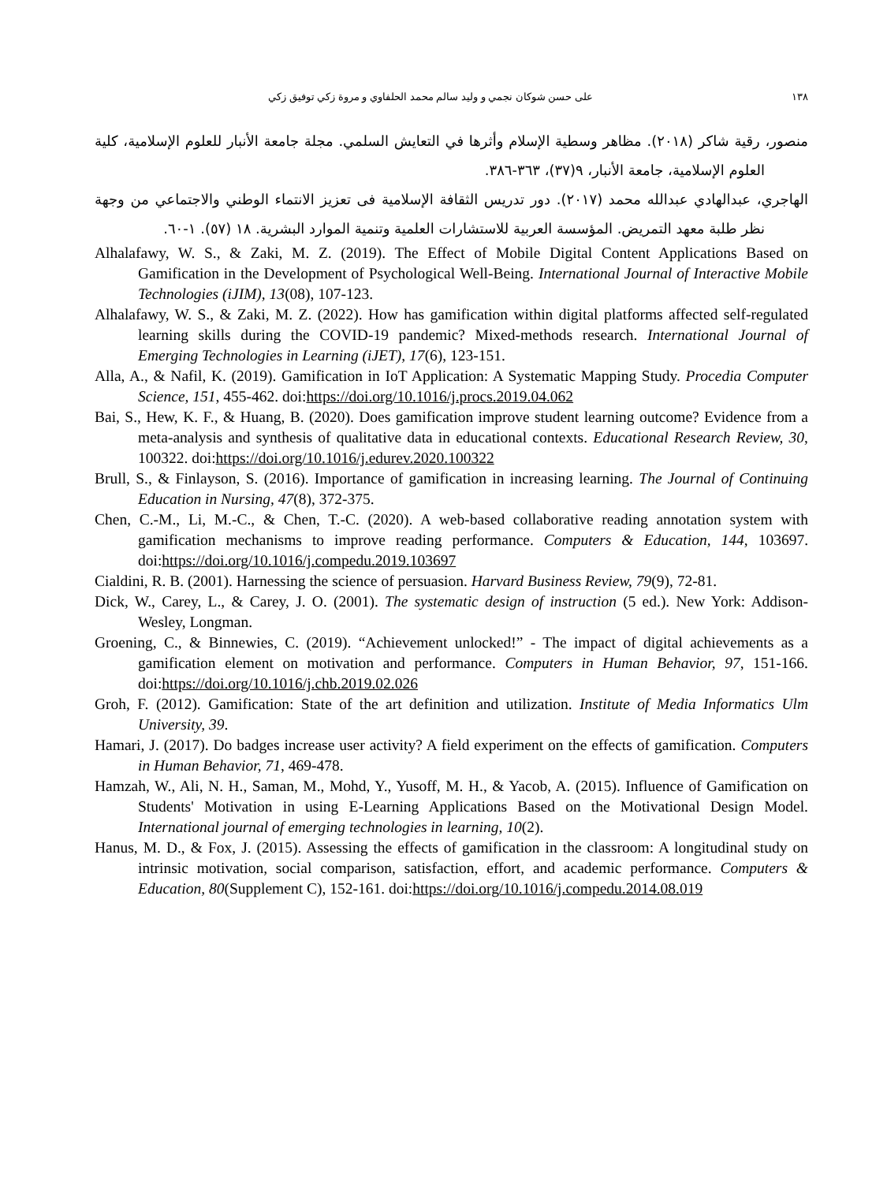١٣٨ على حسن شوكان نجمي و وليد سالم محمد الحلفاوي و مروة زكي توفيق زكي
منصور، رقية شاكر (٢٠١٨). مظاهر وسطية الإسلام وأثرها في التعايش السلمي. مجلة جامعة الأنبار للعلوم الإسلامية، كلية العلوم الإسلامية، جامعة الأنبار، ٩(٣٧)، ٣٦٣-٣٨٦.
الهاجري، عبدالهادي عبدالله محمد (٢٠١٧). دور تدريس الثقافة الإسلامية فى تعزيز الانتماء الوطني والاجتماعي من وجهة نظر طلبة معهد التمريض. المؤسسة العربية للاستشارات العلمية وتنمية الموارد البشرية. ١٨ (٥٧). ١-٦٠.
Alhalafawy, W. S., & Zaki, M. Z. (2019). The Effect of Mobile Digital Content Applications Based on Gamification in the Development of Psychological Well-Being. International Journal of Interactive Mobile Technologies (iJIM), 13(08), 107-123.
Alhalafawy, W. S., & Zaki, M. Z. (2022). How has gamification within digital platforms affected self-regulated learning skills during the COVID-19 pandemic? Mixed-methods research. International Journal of Emerging Technologies in Learning (iJET), 17(6), 123-151.
Alla, A., & Nafil, K. (2019). Gamification in IoT Application: A Systematic Mapping Study. Procedia Computer Science, 151, 455-462. doi:https://doi.org/10.1016/j.procs.2019.04.062
Bai, S., Hew, K. F., & Huang, B. (2020). Does gamification improve student learning outcome? Evidence from a meta-analysis and synthesis of qualitative data in educational contexts. Educational Research Review, 30, 100322. doi:https://doi.org/10.1016/j.edurev.2020.100322
Brull, S., & Finlayson, S. (2016). Importance of gamification in increasing learning. The Journal of Continuing Education in Nursing, 47(8), 372-375.
Chen, C.-M., Li, M.-C., & Chen, T.-C. (2020). A web-based collaborative reading annotation system with gamification mechanisms to improve reading performance. Computers & Education, 144, 103697. doi:https://doi.org/10.1016/j.compedu.2019.103697
Cialdini, R. B. (2001). Harnessing the science of persuasion. Harvard Business Review, 79(9), 72-81.
Dick, W., Carey, L., & Carey, J. O. (2001). The systematic design of instruction (5 ed.). New York: Addison-Wesley, Longman.
Groening, C., & Binnewies, C. (2019). “Achievement unlocked!” - The impact of digital achievements as a gamification element on motivation and performance. Computers in Human Behavior, 97, 151-166. doi:https://doi.org/10.1016/j.chb.2019.02.026
Groh, F. (2012). Gamification: State of the art definition and utilization. Institute of Media Informatics Ulm University, 39.
Hamari, J. (2017). Do badges increase user activity? A field experiment on the effects of gamification. Computers in Human Behavior, 71, 469-478.
Hamzah, W., Ali, N. H., Saman, M., Mohd, Y., Yusoff, M. H., & Yacob, A. (2015). Influence of Gamification on Students' Motivation in using E-Learning Applications Based on the Motivational Design Model. International journal of emerging technologies in learning, 10(2).
Hanus, M. D., & Fox, J. (2015). Assessing the effects of gamification in the classroom: A longitudinal study on intrinsic motivation, social comparison, satisfaction, effort, and academic performance. Computers & Education, 80(Supplement C), 152-161. doi:https://doi.org/10.1016/j.compedu.2014.08.019